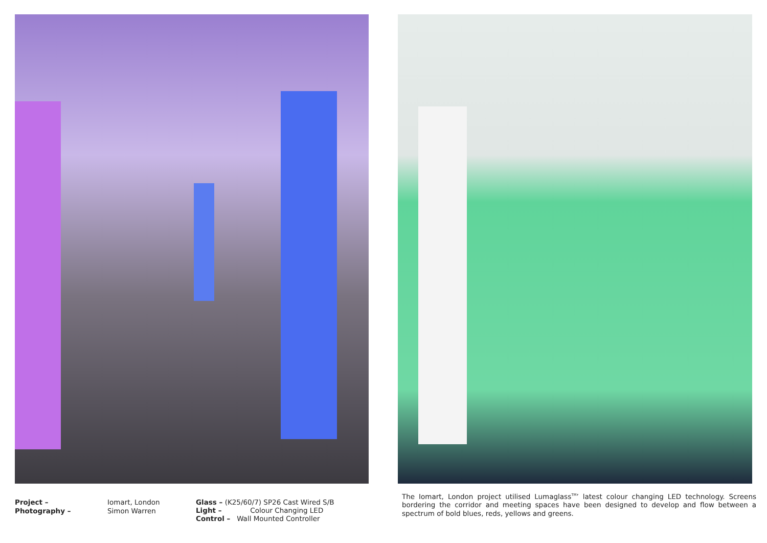Project –
Photography –
Iomart, London
Simon Warren
Glass – (K25/60/7) SP26 Cast Wired S/B
Light – Colour Changing LED
Control – Wall Mounted Controller
The Iomart, London project utilised Lumaglass<sup>TM</sup>’ latest colour changing LED technology. Screens bordering the corridor and meeting spaces have been designed to develop and flow between a spectrum of bold blues, reds, yellows and greens.